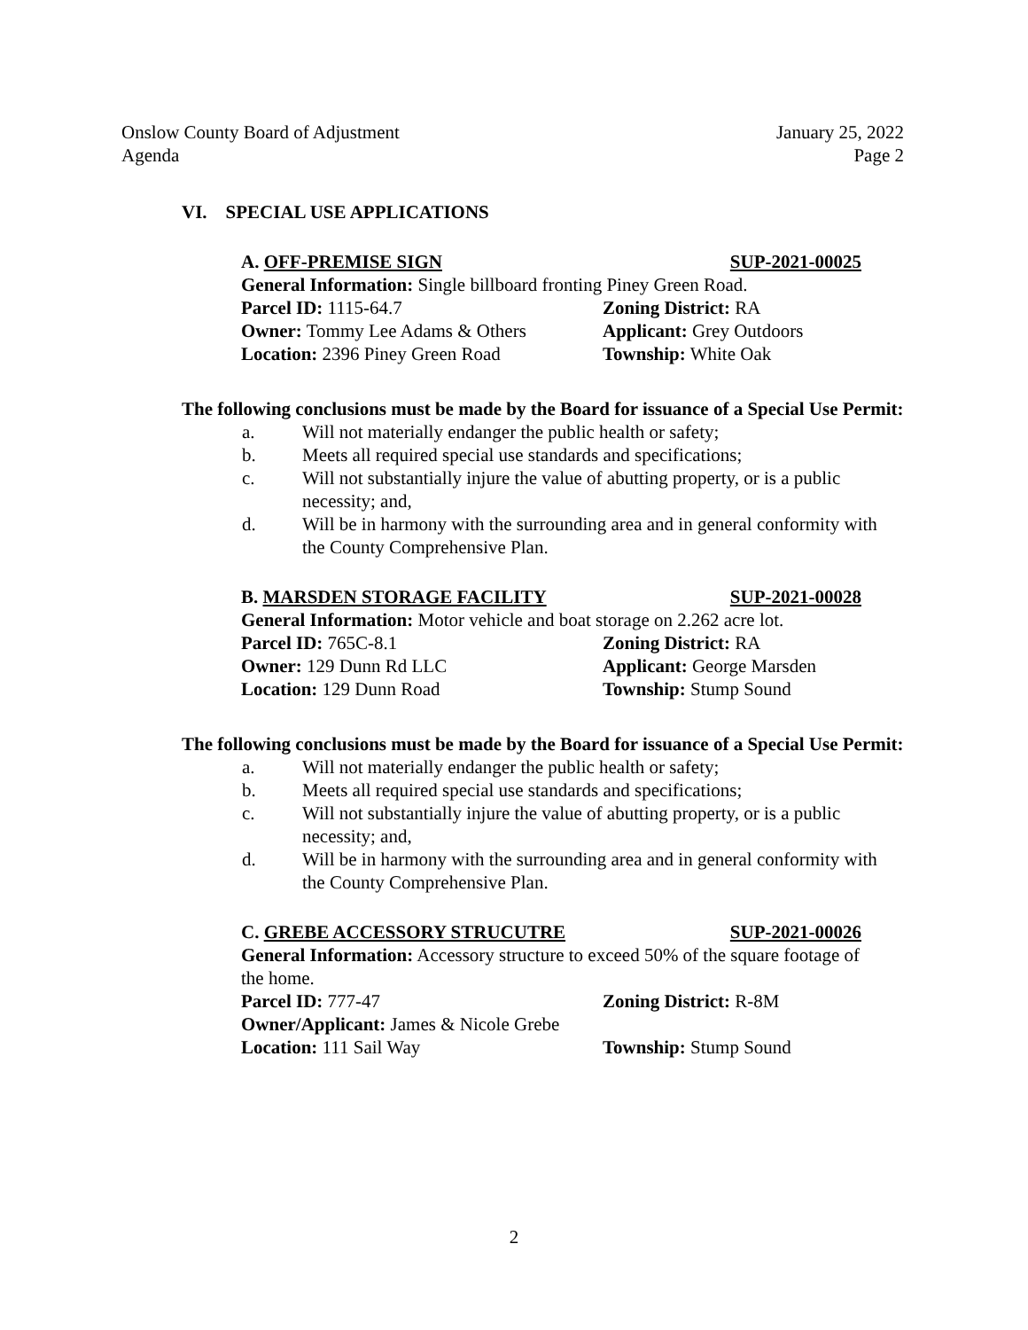Onslow County Board of Adjustment
Agenda
January 25, 2022
Page 2
VI. SPECIAL USE APPLICATIONS
A. OFF-PREMISE SIGN SUP-2021-00025
General Information: Single billboard fronting Piney Green Road.
Parcel ID: 1115-64.7 Zoning District: RA
Owner: Tommy Lee Adams & Others Applicant: Grey Outdoors
Location: 2396 Piney Green Road Township: White Oak
The following conclusions must be made by the Board for issuance of a Special Use Permit:
a. Will not materially endanger the public health or safety;
b. Meets all required special use standards and specifications;
c. Will not substantially injure the value of abutting property, or is a public necessity; and,
d. Will be in harmony with the surrounding area and in general conformity with the County Comprehensive Plan.
B. MARSDEN STORAGE FACILITY SUP-2021-00028
General Information: Motor vehicle and boat storage on 2.262 acre lot.
Parcel ID: 765C-8.1 Zoning District: RA
Owner: 129 Dunn Rd LLC Applicant: George Marsden
Location: 129 Dunn Road Township: Stump Sound
The following conclusions must be made by the Board for issuance of a Special Use Permit:
a. Will not materially endanger the public health or safety;
b. Meets all required special use standards and specifications;
c. Will not substantially injure the value of abutting property, or is a public necessity; and,
d. Will be in harmony with the surrounding area and in general conformity with the County Comprehensive Plan.
C. GREBE ACCESSORY STRUCUTRE SUP-2021-00026
General Information: Accessory structure to exceed 50% of the square footage of the home.
Parcel ID: 777-47 Zoning District: R-8M
Owner/Applicant: James & Nicole Grebe
Location: 111 Sail Way Township: Stump Sound
2